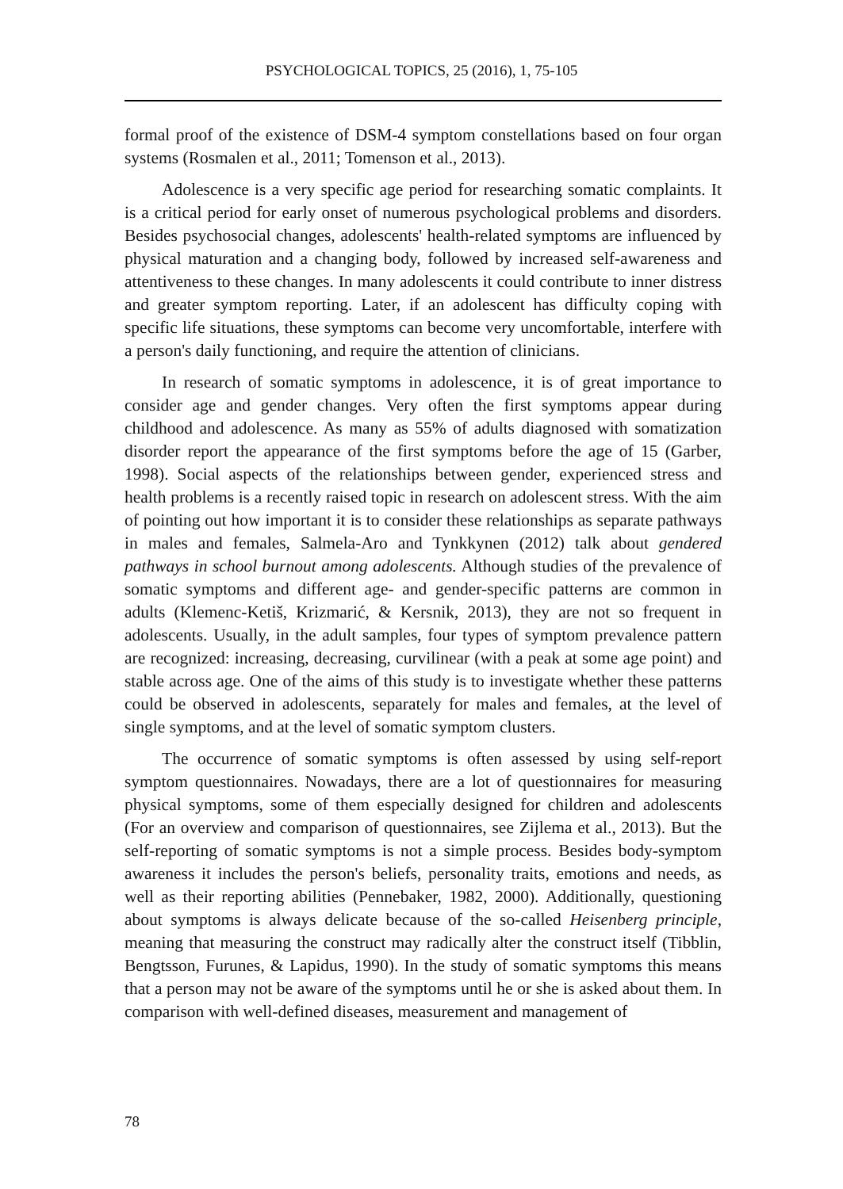PSYCHOLOGICAL TOPICS, 25 (2016), 1, 75-105
formal proof of the existence of DSM-4 symptom constellations based on four organ systems (Rosmalen et al., 2011; Tomenson et al., 2013).
Adolescence is a very specific age period for researching somatic complaints. It is a critical period for early onset of numerous psychological problems and disorders. Besides psychosocial changes, adolescents' health-related symptoms are influenced by physical maturation and a changing body, followed by increased self-awareness and attentiveness to these changes. In many adolescents it could contribute to inner distress and greater symptom reporting. Later, if an adolescent has difficulty coping with specific life situations, these symptoms can become very uncomfortable, interfere with a person's daily functioning, and require the attention of clinicians.
In research of somatic symptoms in adolescence, it is of great importance to consider age and gender changes. Very often the first symptoms appear during childhood and adolescence. As many as 55% of adults diagnosed with somatization disorder report the appearance of the first symptoms before the age of 15 (Garber, 1998). Social aspects of the relationships between gender, experienced stress and health problems is a recently raised topic in research on adolescent stress. With the aim of pointing out how important it is to consider these relationships as separate pathways in males and females, Salmela-Aro and Tynkkynen (2012) talk about gendered pathways in school burnout among adolescents. Although studies of the prevalence of somatic symptoms and different age- and gender-specific patterns are common in adults (Klemenc-Ketiš, Krizmarić, & Kersnik, 2013), they are not so frequent in adolescents. Usually, in the adult samples, four types of symptom prevalence pattern are recognized: increasing, decreasing, curvilinear (with a peak at some age point) and stable across age. One of the aims of this study is to investigate whether these patterns could be observed in adolescents, separately for males and females, at the level of single symptoms, and at the level of somatic symptom clusters.
The occurrence of somatic symptoms is often assessed by using self-report symptom questionnaires. Nowadays, there are a lot of questionnaires for measuring physical symptoms, some of them especially designed for children and adolescents (For an overview and comparison of questionnaires, see Zijlema et al., 2013). But the self-reporting of somatic symptoms is not a simple process. Besides body-symptom awareness it includes the person's beliefs, personality traits, emotions and needs, as well as their reporting abilities (Pennebaker, 1982, 2000). Additionally, questioning about symptoms is always delicate because of the so-called Heisenberg principle, meaning that measuring the construct may radically alter the construct itself (Tibblin, Bengtsson, Furunes, & Lapidus, 1990). In the study of somatic symptoms this means that a person may not be aware of the symptoms until he or she is asked about them. In comparison with well-defined diseases, measurement and management of
78